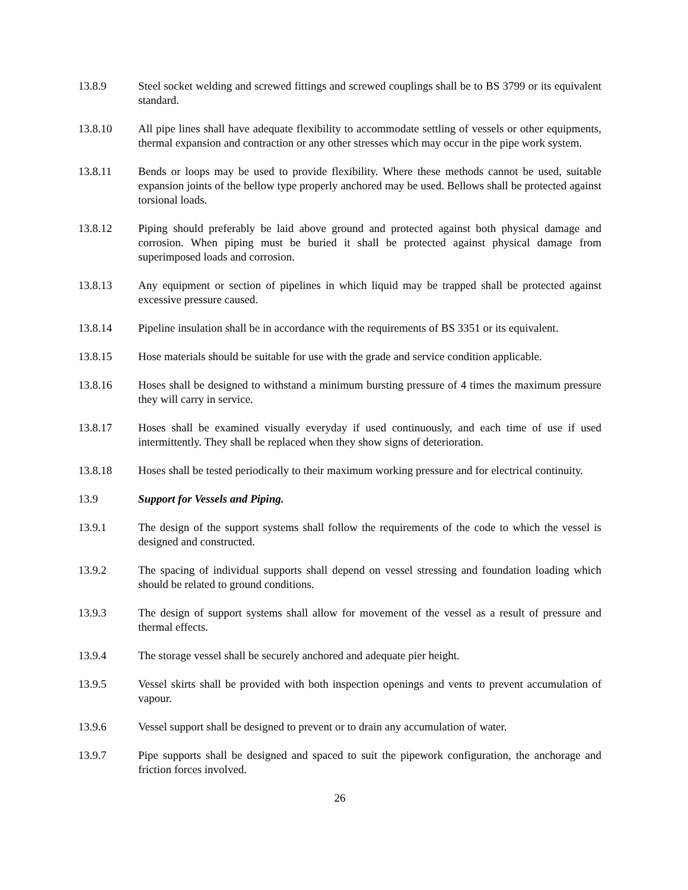13.8.9 Steel socket welding and screwed fittings and screwed couplings shall be to BS 3799 or its equivalent standard.
13.8.10 All pipe lines shall have adequate flexibility to accommodate settling of vessels or other equipments, thermal expansion and contraction or any other stresses which may occur in the pipe work system.
13.8.11 Bends or loops may be used to provide flexibility. Where these methods cannot be used, suitable expansion joints of the bellow type properly anchored may be used. Bellows shall be protected against torsional loads.
13.8.12 Piping should preferably be laid above ground and protected against both physical damage and corrosion. When piping must be buried it shall be protected against physical damage from superimposed loads and corrosion.
13.8.13 Any equipment or section of pipelines in which liquid may be trapped shall be protected against excessive pressure caused.
13.8.14 Pipeline insulation shall be in accordance with the requirements of BS 3351 or its equivalent.
13.8.15 Hose materials should be suitable for use with the grade and service condition applicable.
13.8.16 Hoses shall be designed to withstand a minimum bursting pressure of 4 times the maximum pressure they will carry in service.
13.8.17 Hoses shall be examined visually everyday if used continuously, and each time of use if used intermittently. They shall be replaced when they show signs of deterioration.
13.8.18 Hoses shall be tested periodically to their maximum working pressure and for electrical continuity.
13.9 Support for Vessels and Piping.
13.9.1 The design of the support systems shall follow the requirements of the code to which the vessel is designed and constructed.
13.9.2 The spacing of individual supports shall depend on vessel stressing and foundation loading which should be related to ground conditions.
13.9.3 The design of support systems shall allow for movement of the vessel as a result of pressure and thermal effects.
13.9.4 The storage vessel shall be securely anchored and adequate pier height.
13.9.5 Vessel skirts shall be provided with both inspection openings and vents to prevent accumulation of vapour.
13.9.6 Vessel support shall be designed to prevent or to drain any accumulation of water.
13.9.7 Pipe supports shall be designed and spaced to suit the pipework configuration, the anchorage and friction forces involved.
26